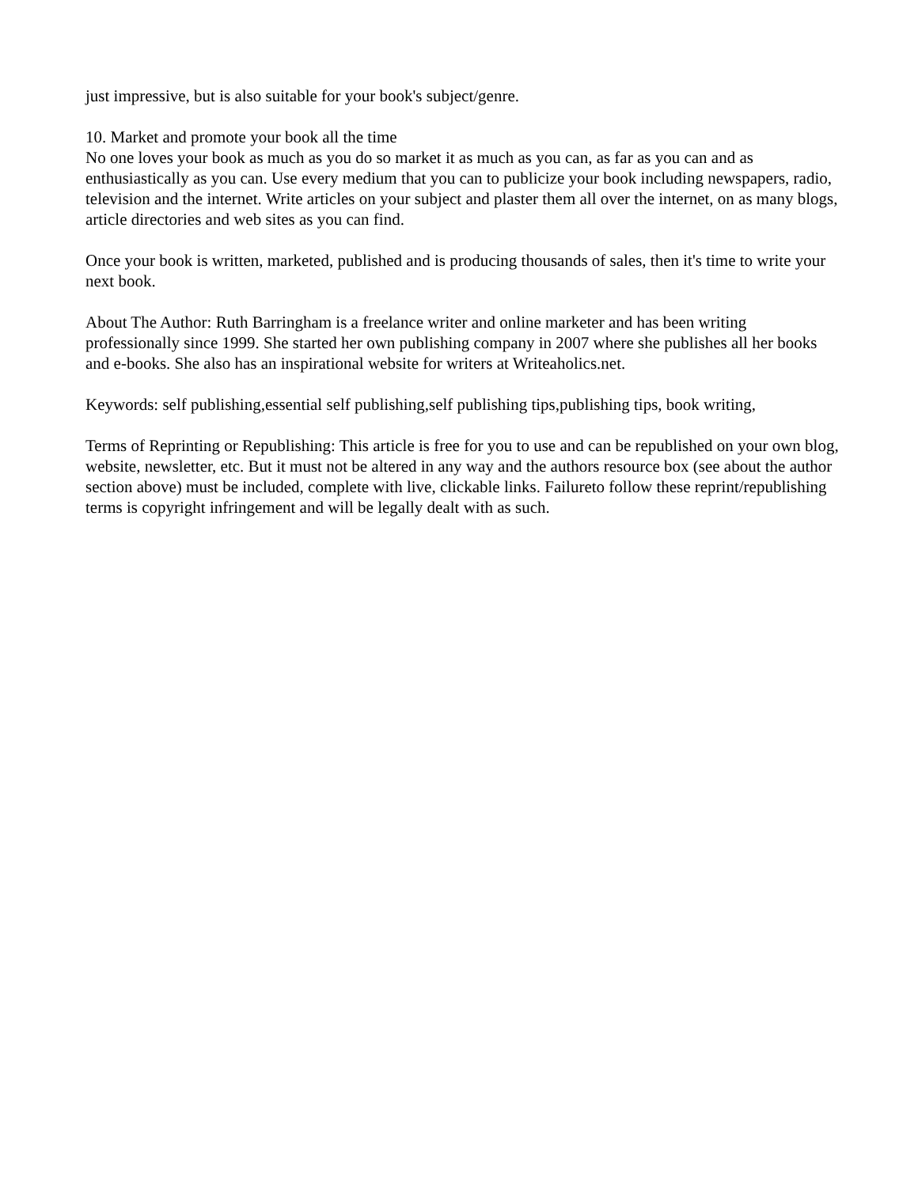just impressive, but is also suitable for your book's subject/genre.
10. Market and promote your book all the time
No one loves your book as much as you do so market it as much as you can, as far as you can and as enthusiastically as you can. Use every medium that you can to publicize your book including newspapers, radio, television and the internet. Write articles on your subject and plaster them all over the internet, on as many blogs, article directories and web sites as you can find.
Once your book is written, marketed, published and is producing thousands of sales, then it's time to write your next book.
About The Author: Ruth Barringham is a freelance writer and online marketer and has been writing professionally since 1999. She started her own publishing company in 2007 where she publishes all her books and e-books. She also has an inspirational website for writers at Writeaholics.net.
Keywords: self publishing,essential self publishing,self publishing tips,publishing tips, book writing,
Terms of Reprinting or Republishing: This article is free for you to use and can be republished on your own blog, website, newsletter, etc. But it must not be altered in any way and the authors resource box (see about the author section above) must be included, complete with live, clickable links. Failureto follow these reprint/republishing terms is copyright infringement and will be legally dealt with as such.